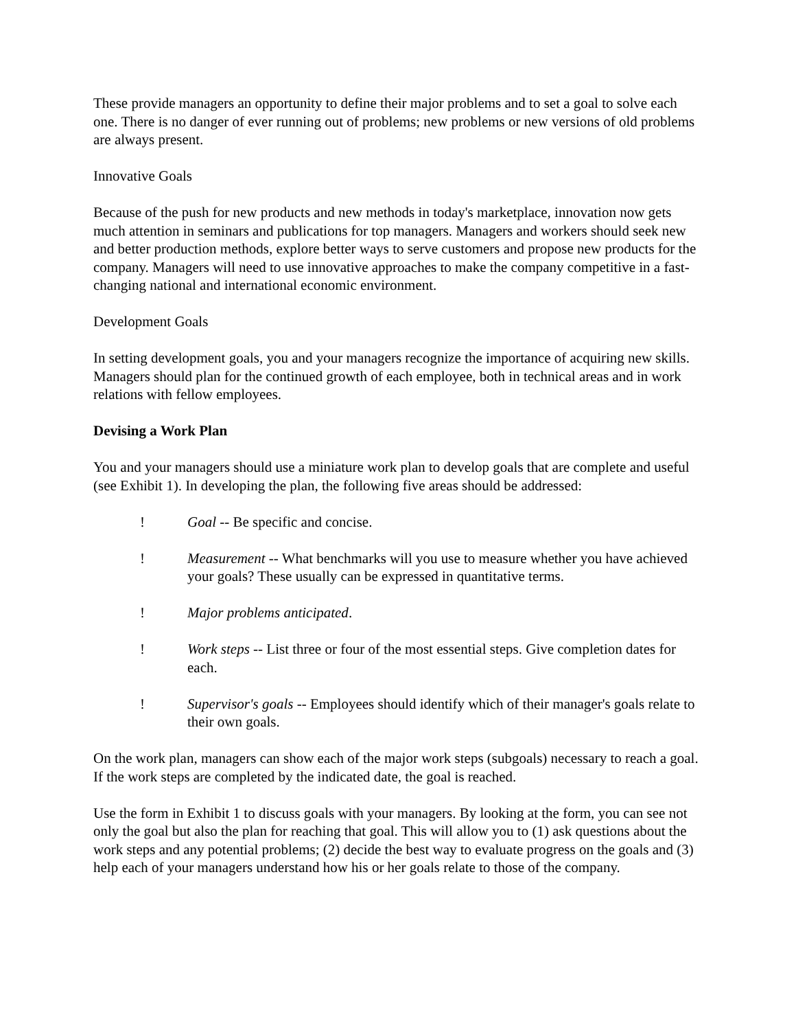These provide managers an opportunity to define their major problems and to set a goal to solve each one. There is no danger of ever running out of problems; new problems or new versions of old problems are always present.
Innovative Goals
Because of the push for new products and new methods in today's marketplace, innovation now gets much attention in seminars and publications for top managers. Managers and workers should seek new and better production methods, explore better ways to serve customers and propose new products for the company. Managers will need to use innovative approaches to make the company competitive in a fast-changing national and international economic environment.
Development Goals
In setting development goals, you and your managers recognize the importance of acquiring new skills. Managers should plan for the continued growth of each employee, both in technical areas and in work relations with fellow employees.
Devising a Work Plan
You and your managers should use a miniature work plan to develop goals that are complete and useful (see Exhibit 1). In developing the plan, the following five areas should be addressed:
! Goal -- Be specific and concise.
! Measurement -- What benchmarks will you use to measure whether you have achieved your goals? These usually can be expressed in quantitative terms.
! Major problems anticipated.
! Work steps -- List three or four of the most essential steps. Give completion dates for each.
! Supervisor's goals -- Employees should identify which of their manager's goals relate to their own goals.
On the work plan, managers can show each of the major work steps (subgoals) necessary to reach a goal. If the work steps are completed by the indicated date, the goal is reached.
Use the form in Exhibit 1 to discuss goals with your managers. By looking at the form, you can see not only the goal but also the plan for reaching that goal. This will allow you to (1) ask questions about the work steps and any potential problems; (2) decide the best way to evaluate progress on the goals and (3) help each of your managers understand how his or her goals relate to those of the company.